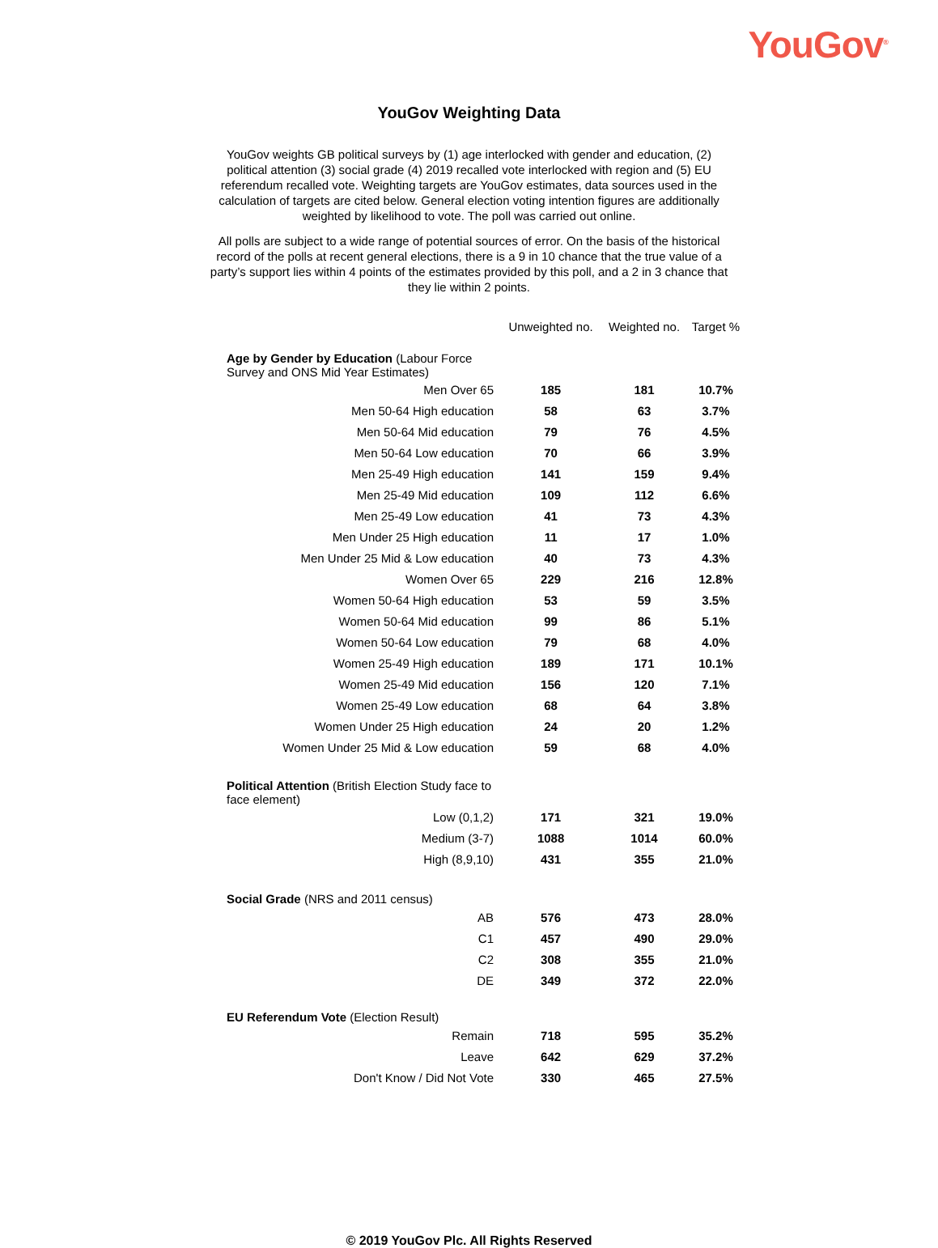YouGov<sup>®</sup>
YouGov Weighting Data
YouGov weights GB political surveys by (1) age interlocked with gender and education, (2) political attention (3) social grade (4) 2019 recalled vote interlocked with region and (5) EU referendum recalled vote. Weighting targets are YouGov estimates, data sources used in the calculation of targets are cited below. General election voting intention figures are additionally weighted by likelihood to vote. The poll was carried out online.
All polls are subject to a wide range of potential sources of error. On the basis of the historical record of the polls at recent general elections, there is a 9 in 10 chance that the true value of a party’s support lies within 4 points of the estimates provided by this poll, and a 2 in 3 chance that they lie within 2 points.
| | Unweighted no. | Weighted no. | Target % |
| --- | --- | --- | --- |
| Age by Gender by Education (Labour Force Survey and ONS Mid Year Estimates) | | | |
| Men Over 65 | 185 | 181 | 10.7% |
| Men 50-64 High education | 58 | 63 | 3.7% |
| Men 50-64 Mid education | 79 | 76 | 4.5% |
| Men 50-64 Low education | 70 | 66 | 3.9% |
| Men 25-49 High education | 141 | 159 | 9.4% |
| Men 25-49 Mid education | 109 | 112 | 6.6% |
| Men 25-49 Low education | 41 | 73 | 4.3% |
| Men Under 25 High education | 11 | 17 | 1.0% |
| Men Under 25 Mid & Low education | 40 | 73 | 4.3% |
| Women Over 65 | 229 | 216 | 12.8% |
| Women 50-64 High education | 53 | 59 | 3.5% |
| Women 50-64 Mid education | 99 | 86 | 5.1% |
| Women 50-64 Low education | 79 | 68 | 4.0% |
| Women 25-49 High education | 189 | 171 | 10.1% |
| Women 25-49 Mid education | 156 | 120 | 7.1% |
| Women 25-49 Low education | 68 | 64 | 3.8% |
| Women Under 25 High education | 24 | 20 | 1.2% |
| Women Under 25 Mid & Low education | 59 | 68 | 4.0% |
| Political Attention (British Election Study face to face element) | | | |
| Low (0,1,2) | 171 | 321 | 19.0% |
| Medium (3-7) | 1088 | 1014 | 60.0% |
| High (8,9,10) | 431 | 355 | 21.0% |
| Social Grade (NRS and 2011 census) | | | |
| AB | 576 | 473 | 28.0% |
| C1 | 457 | 490 | 29.0% |
| C2 | 308 | 355 | 21.0% |
| DE | 349 | 372 | 22.0% |
| EU Referendum Vote (Election Result) | | | |
| Remain | 718 | 595 | 35.2% |
| Leave | 642 | 629 | 37.2% |
| Don't Know / Did Not Vote | 330 | 465 | 27.5% |
© 2019 YouGov Plc. All Rights Reserved